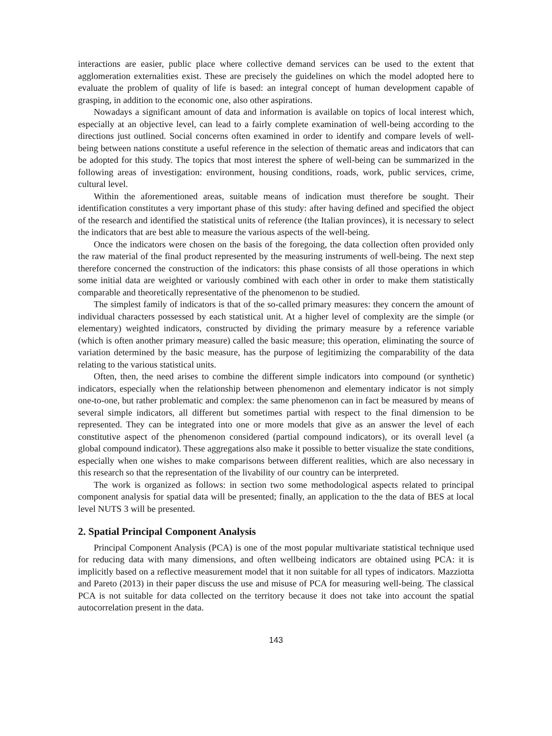interactions are easier, public place where collective demand services can be used to the extent that agglomeration externalities exist. These are precisely the guidelines on which the model adopted here to evaluate the problem of quality of life is based: an integral concept of human development capable of grasping, in addition to the economic one, also other aspirations.
Nowadays a significant amount of data and information is available on topics of local interest which, especially at an objective level, can lead to a fairly complete examination of well-being according to the directions just outlined. Social concerns often examined in order to identify and compare levels of well-being between nations constitute a useful reference in the selection of thematic areas and indicators that can be adopted for this study. The topics that most interest the sphere of well-being can be summarized in the following areas of investigation: environment, housing conditions, roads, work, public services, crime, cultural level.
Within the aforementioned areas, suitable means of indication must therefore be sought. Their identification constitutes a very important phase of this study: after having defined and specified the object of the research and identified the statistical units of reference (the Italian provinces), it is necessary to select the indicators that are best able to measure the various aspects of the well-being.
Once the indicators were chosen on the basis of the foregoing, the data collection often provided only the raw material of the final product represented by the measuring instruments of well-being. The next step therefore concerned the construction of the indicators: this phase consists of all those operations in which some initial data are weighted or variously combined with each other in order to make them statistically comparable and theoretically representative of the phenomenon to be studied.
The simplest family of indicators is that of the so-called primary measures: they concern the amount of individual characters possessed by each statistical unit. At a higher level of complexity are the simple (or elementary) weighted indicators, constructed by dividing the primary measure by a reference variable (which is often another primary measure) called the basic measure; this operation, eliminating the source of variation determined by the basic measure, has the purpose of legitimizing the comparability of the data relating to the various statistical units.
Often, then, the need arises to combine the different simple indicators into compound (or synthetic) indicators, especially when the relationship between phenomenon and elementary indicator is not simply one-to-one, but rather problematic and complex: the same phenomenon can in fact be measured by means of several simple indicators, all different but sometimes partial with respect to the final dimension to be represented. They can be integrated into one or more models that give as an answer the level of each constitutive aspect of the phenomenon considered (partial compound indicators), or its overall level (a global compound indicator). These aggregations also make it possible to better visualize the state conditions, especially when one wishes to make comparisons between different realities, which are also necessary in this research so that the representation of the livability of our country can be interpreted.
The work is organized as follows: in section two some methodological aspects related to principal component analysis for spatial data will be presented; finally, an application to the the data of BES at local level NUTS 3 will be presented.
2. Spatial Principal Component Analysis
Principal Component Analysis (PCA) is one of the most popular multivariate statistical technique used for reducing data with many dimensions, and often wellbeing indicators are obtained using PCA: it is implicitly based on a reflective measurement model that it non suitable for all types of indicators. Mazziotta and Pareto (2013) in their paper discuss the use and misuse of PCA for measuring well-being. The classical PCA is not suitable for data collected on the territory because it does not take into account the spatial autocorrelation present in the data.
143